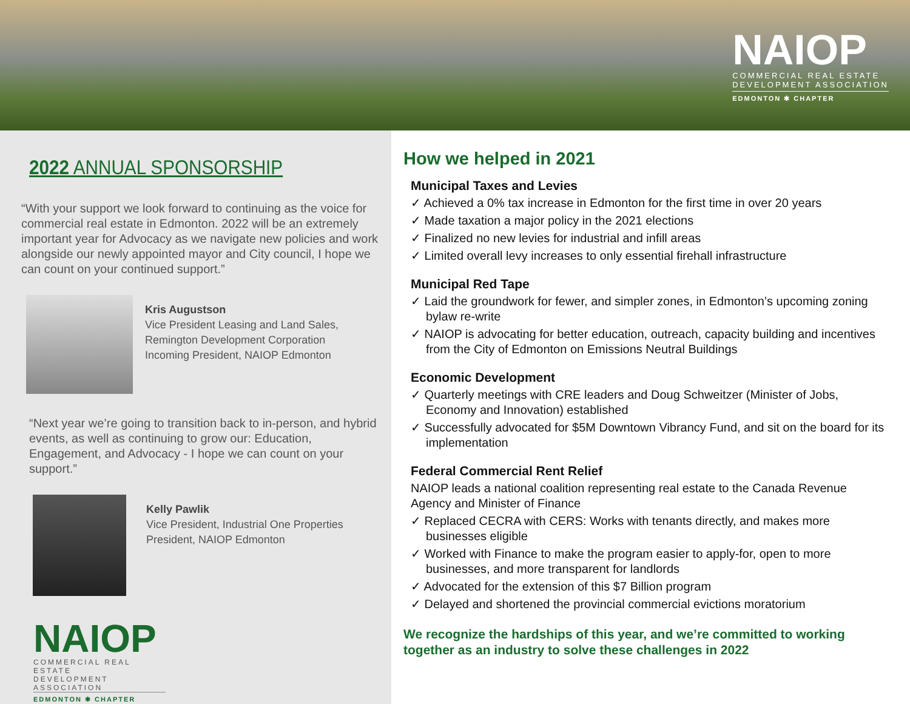NAIOP
COMMERCIAL REAL ESTATE
DEVELOPMENT ASSOCIATION
EDMONTON ✱ CHAPTER
2022 ANNUAL SPONSORSHIP
“With your support we look forward to continuing as the voice for commercial real estate in Edmonton. 2022 will be an extremely important year for Advocacy as we navigate new policies and work alongside our newly appointed mayor and City council, I hope we can count on your continued support.”
Kris Augustson
Vice President Leasing and Land Sales,
Remington Development Corporation
Incoming President, NAIOP Edmonton
“Next year we’re going to transition back to in-person, and hybrid events, as well as continuing to grow our: Education, Engagement, and Advocacy - I hope we can count on your support.”
Kelly Pawlik
Vice President, Industrial One Properties
President, NAIOP Edmonton
NAIOP
COMMERCIAL REAL ESTATE
DEVELOPMENT ASSOCIATION
EDMONTON ✱ CHAPTER
How we helped in 2021
Municipal Taxes and Levies
✓ Achieved a 0% tax increase in Edmonton for the first time in over 20 years
✓ Made taxation a major policy in the 2021 elections
✓ Finalized no new levies for industrial and infill areas
✓ Limited overall levy increases to only essential firehall infrastructure
Municipal Red Tape
✓ Laid the groundwork for fewer, and simpler zones, in Edmonton’s upcoming zoning bylaw re-write
✓ NAIOP is advocating for better education, outreach, capacity building and incentives from the City of Edmonton on Emissions Neutral Buildings
Economic Development
✓ Quarterly meetings with CRE leaders and Doug Schweitzer (Minister of Jobs, Economy and Innovation) established
✓ Successfully advocated for $5M Downtown Vibrancy Fund, and sit on the board for its implementation
Federal Commercial Rent Relief
NAIOP leads a national coalition representing real estate to the Canada Revenue Agency and Minister of Finance
✓ Replaced CECRA with CERS: Works with tenants directly, and makes more businesses eligible
✓ Worked with Finance to make the program easier to apply-for, open to more businesses, and more transparent for landlords
✓ Advocated for the extension of this $7 Billion program
✓ Delayed and shortened the provincial commercial evictions moratorium
We recognize the hardships of this year, and we’re committed to working together as an industry to solve these challenges in 2022